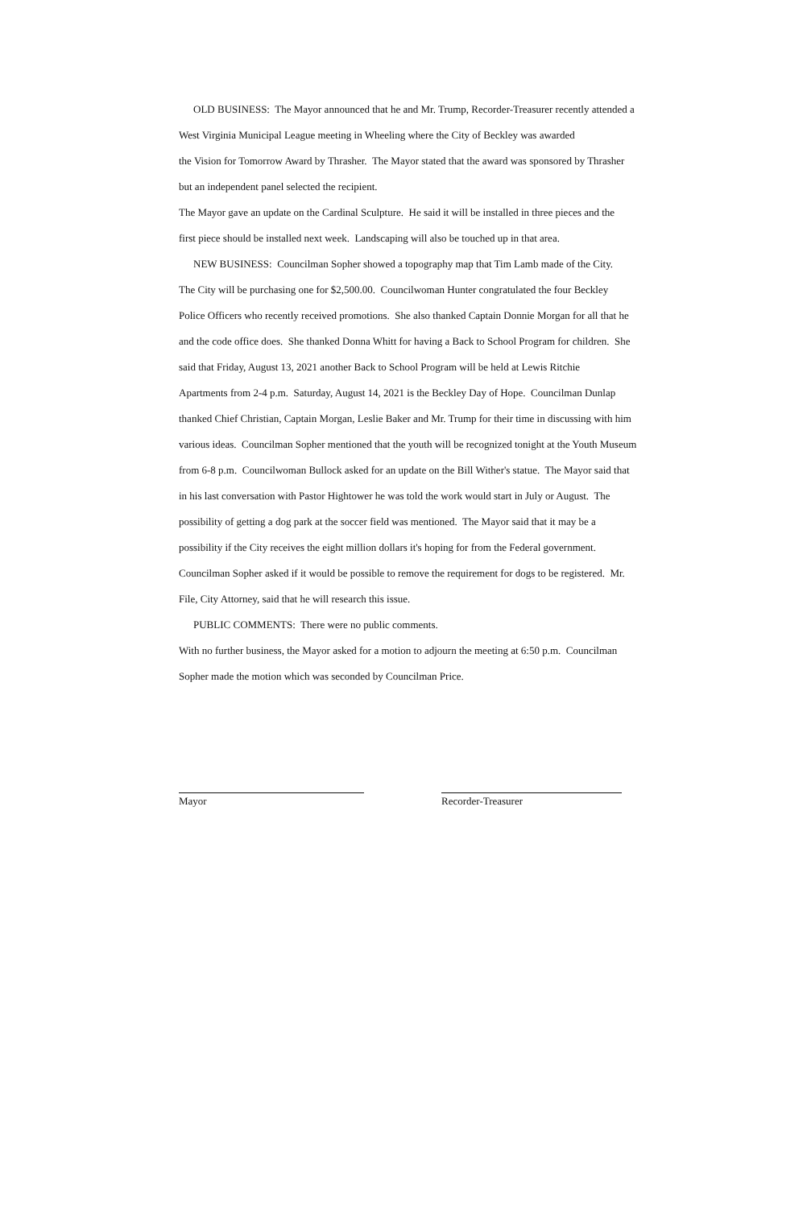OLD BUSINESS: The Mayor announced that he and Mr. Trump, Recorder-Treasurer recently attended a
West Virginia Municipal League meeting in Wheeling where the City of Beckley was awarded
the Vision for Tomorrow Award by Thrasher. The Mayor stated that the award was sponsored by Thrasher
but an independent panel selected the recipient.
The Mayor gave an update on the Cardinal Sculpture. He said it will be installed in three pieces and the
first piece should be installed next week. Landscaping will also be touched up in that area.
NEW BUSINESS: Councilman Sopher showed a topography map that Tim Lamb made of the City.
The City will be purchasing one for $2,500.00. Councilwoman Hunter congratulated the four Beckley
Police Officers who recently received promotions. She also thanked Captain Donnie Morgan for all that he
and the code office does. She thanked Donna Whitt for having a Back to School Program for children. She
said that Friday, August 13, 2021 another Back to School Program will be held at Lewis Ritchie
Apartments from 2-4 p.m. Saturday, August 14, 2021 is the Beckley Day of Hope. Councilman Dunlap
thanked Chief Christian, Captain Morgan, Leslie Baker and Mr. Trump for their time in discussing with him
various ideas. Councilman Sopher mentioned that the youth will be recognized tonight at the Youth Museum
from 6-8 p.m. Councilwoman Bullock asked for an update on the Bill Wither's statue. The Mayor said that
in his last conversation with Pastor Hightower he was told the work would start in July or August. The
possibility of getting a dog park at the soccer field was mentioned. The Mayor said that it may be a
possibility if the City receives the eight million dollars it's hoping for from the Federal government.
Councilman Sopher asked if it would be possible to remove the requirement for dogs to be registered. Mr.
File, City Attorney, said that he will research this issue.
PUBLIC COMMENTS: There were no public comments.
With no further business, the Mayor asked for a motion to adjourn the meeting at 6:50 p.m. Councilman
Sopher made the motion which was seconded by Councilman Price.
Mayor Recorder-Treasurer